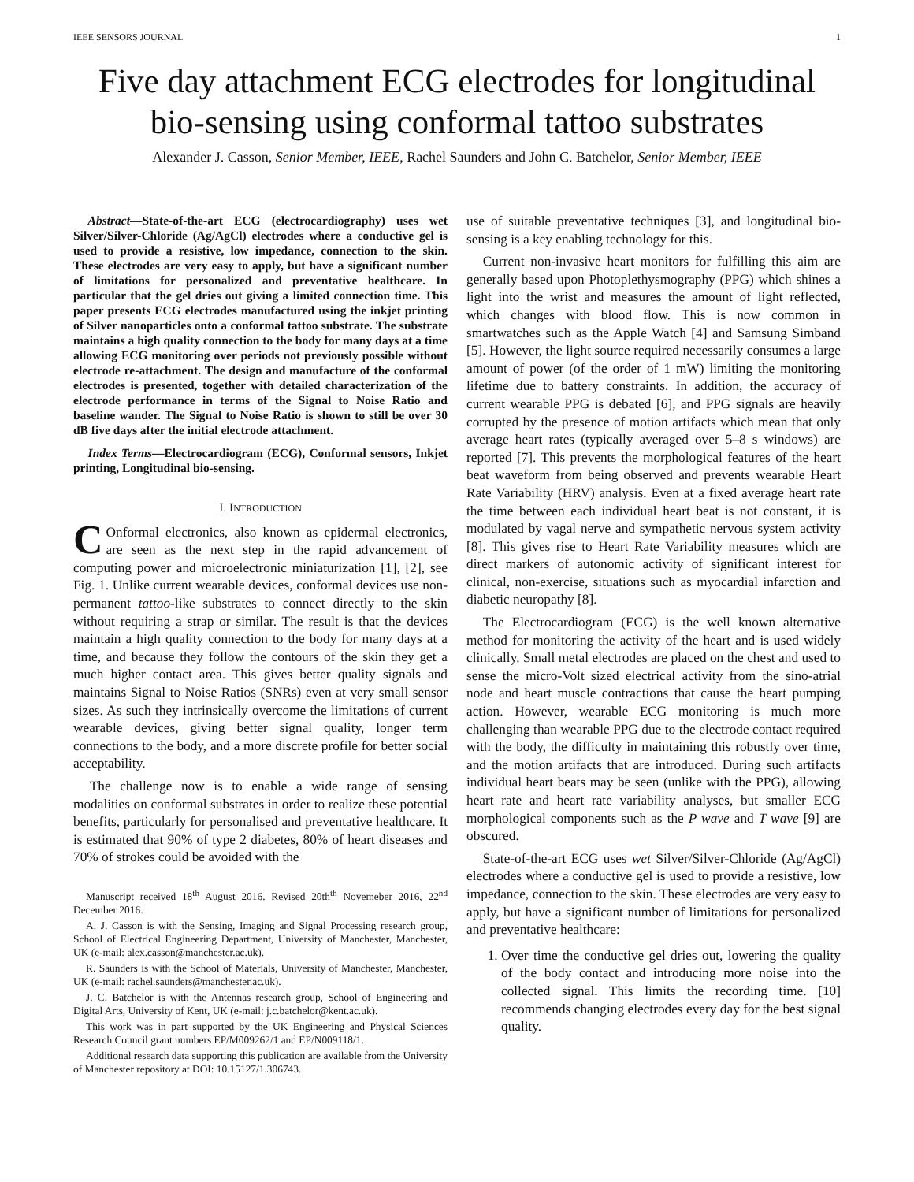IEEE SENSORS JOURNAL 1
Five day attachment ECG electrodes for longitudinal bio-sensing using conformal tattoo substrates
Alexander J. Casson, Senior Member, IEEE, Rachel Saunders and John C. Batchelor, Senior Member, IEEE
Abstract—State-of-the-art ECG (electrocardiography) uses wet Silver/Silver-Chloride (Ag/AgCl) electrodes where a conductive gel is used to provide a resistive, low impedance, connection to the skin. These electrodes are very easy to apply, but have a significant number of limitations for personalized and preventative healthcare. In particular that the gel dries out giving a limited connection time. This paper presents ECG electrodes manufactured using the inkjet printing of Silver nanoparticles onto a conformal tattoo substrate. The substrate maintains a high quality connection to the body for many days at a time allowing ECG monitoring over periods not previously possible without electrode re-attachment. The design and manufacture of the conformal electrodes is presented, together with detailed characterization of the electrode performance in terms of the Signal to Noise Ratio and baseline wander. The Signal to Noise Ratio is shown to still be over 30 dB five days after the initial electrode attachment.
Index Terms—Electrocardiogram (ECG), Conformal sensors, Inkjet printing, Longitudinal bio-sensing.
I. INTRODUCTION
COnformal electronics, also known as epidermal electronics, are seen as the next step in the rapid advancement of computing power and microelectronic miniaturization [1], [2], see Fig. 1. Unlike current wearable devices, conformal devices use non-permanent tattoo-like substrates to connect directly to the skin without requiring a strap or similar. The result is that the devices maintain a high quality connection to the body for many days at a time, and because they follow the contours of the skin they get a much higher contact area. This gives better quality signals and maintains Signal to Noise Ratios (SNRs) even at very small sensor sizes. As such they intrinsically overcome the limitations of current wearable devices, giving better signal quality, longer term connections to the body, and a more discrete profile for better social acceptability.
The challenge now is to enable a wide range of sensing modalities on conformal substrates in order to realize these potential benefits, particularly for personalised and preventative healthcare. It is estimated that 90% of type 2 diabetes, 80% of heart diseases and 70% of strokes could be avoided with the
Manuscript received 18<sup>th</sup> August 2016. Revised 20th<sup>th</sup> Novemeber 2016, 22<sup>nd</sup> December 2016.
A. J. Casson is with the Sensing, Imaging and Signal Processing research group, School of Electrical Engineering Department, University of Manchester, Manchester, UK (e-mail: alex.casson@manchester.ac.uk).
R. Saunders is with the School of Materials, University of Manchester, Manchester, UK (e-mail: rachel.saunders@manchester.ac.uk).
J. C. Batchelor is with the Antennas research group, School of Engineering and Digital Arts, University of Kent, UK (e-mail: j.c.batchelor@kent.ac.uk).
This work was in part supported by the UK Engineering and Physical Sciences Research Council grant numbers EP/M009262/1 and EP/N009118/1.
Additional research data supporting this publication are available from the University of Manchester repository at DOI: 10.15127/1.306743.
use of suitable preventative techniques [3], and longitudinal bio-sensing is a key enabling technology for this.
Current non-invasive heart monitors for fulfilling this aim are generally based upon Photoplethysmography (PPG) which shines a light into the wrist and measures the amount of light reflected, which changes with blood flow. This is now common in smartwatches such as the Apple Watch [4] and Samsung Simband [5]. However, the light source required necessarily consumes a large amount of power (of the order of 1 mW) limiting the monitoring lifetime due to battery constraints. In addition, the accuracy of current wearable PPG is debated [6], and PPG signals are heavily corrupted by the presence of motion artifacts which mean that only average heart rates (typically averaged over 5–8 s windows) are reported [7]. This prevents the morphological features of the heart beat waveform from being observed and prevents wearable Heart Rate Variability (HRV) analysis. Even at a fixed average heart rate the time between each individual heart beat is not constant, it is modulated by vagal nerve and sympathetic nervous system activity [8]. This gives rise to Heart Rate Variability measures which are direct markers of autonomic activity of significant interest for clinical, non-exercise, situations such as myocardial infarction and diabetic neuropathy [8].
The Electrocardiogram (ECG) is the well known alternative method for monitoring the activity of the heart and is used widely clinically. Small metal electrodes are placed on the chest and used to sense the micro-Volt sized electrical activity from the sino-atrial node and heart muscle contractions that cause the heart pumping action. However, wearable ECG monitoring is much more challenging than wearable PPG due to the electrode contact required with the body, the difficulty in maintaining this robustly over time, and the motion artifacts that are introduced. During such artifacts individual heart beats may be seen (unlike with the PPG), allowing heart rate and heart rate variability analyses, but smaller ECG morphological components such as the P wave and T wave [9] are obscured.
State-of-the-art ECG uses wet Silver/Silver-Chloride (Ag/AgCl) electrodes where a conductive gel is used to provide a resistive, low impedance, connection to the skin. These electrodes are very easy to apply, but have a significant number of limitations for personalized and preventative healthcare:
1. Over time the conductive gel dries out, lowering the quality of the body contact and introducing more noise into the collected signal. This limits the recording time. [10] recommends changing electrodes every day for the best signal quality.